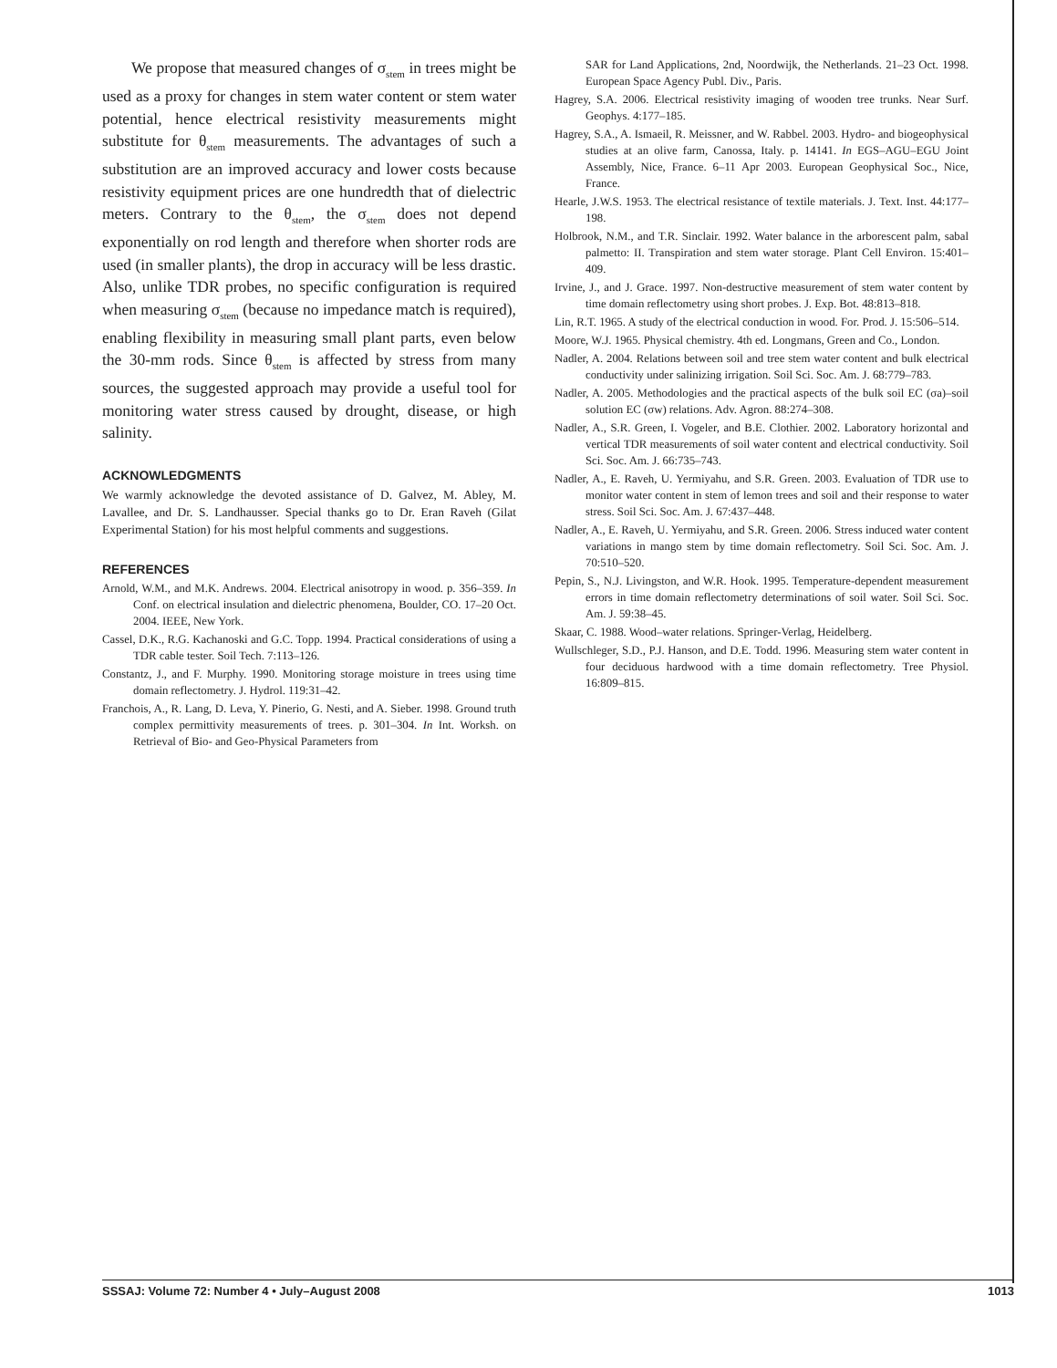We propose that measured changes of σ<sub>stem</sub> in trees might be used as a proxy for changes in stem water content or stem water potential, hence electrical resistivity measurements might substitute for θ<sub>stem</sub> measurements. The advantages of such a substitution are an improved accuracy and lower costs because resistivity equipment prices are one hundredth that of dielectric meters. Contrary to the θ<sub>stem</sub>, the σ<sub>stem</sub> does not depend exponentially on rod length and therefore when shorter rods are used (in smaller plants), the drop in accuracy will be less drastic. Also, unlike TDR probes, no specific configuration is required when measuring σ<sub>stem</sub> (because no impedance match is required), enabling flexibility in measuring small plant parts, even below the 30-mm rods. Since θ<sub>stem</sub> is affected by stress from many sources, the suggested approach may provide a useful tool for monitoring water stress caused by drought, disease, or high salinity.
ACKNOWLEDGMENTS
We warmly acknowledge the devoted assistance of D. Galvez, M. Abley, M. Lavallee, and Dr. S. Landhausser. Special thanks go to Dr. Eran Raveh (Gilat Experimental Station) for his most helpful comments and suggestions.
REFERENCES
Arnold, W.M., and M.K. Andrews. 2004. Electrical anisotropy in wood. p. 356–359. In Conf. on electrical insulation and dielectric phenomena, Boulder, CO. 17–20 Oct. 2004. IEEE, New York.
Cassel, D.K., R.G. Kachanoski and G.C. Topp. 1994. Practical considerations of using a TDR cable tester. Soil Tech. 7:113–126.
Constantz, J., and F. Murphy. 1990. Monitoring storage moisture in trees using time domain reflectometry. J. Hydrol. 119:31–42.
Franchois, A., R. Lang, D. Leva, Y. Pinerio, G. Nesti, and A. Sieber. 1998. Ground truth complex permittivity measurements of trees. p. 301–304. In Int. Worksh. on Retrieval of Bio- and Geo-Physical Parameters from
SAR for Land Applications, 2nd, Noordwijk, the Netherlands. 21–23 Oct. 1998. European Space Agency Publ. Div., Paris.
Hagrey, S.A. 2006. Electrical resistivity imaging of wooden tree trunks. Near Surf. Geophys. 4:177–185.
Hagrey, S.A., A. Ismaeil, R. Meissner, and W. Rabbel. 2003. Hydro- and biogeophysical studies at an olive farm, Canossa, Italy. p. 14141. In EGS–AGU–EGU Joint Assembly, Nice, France. 6–11 Apr 2003. European Geophysical Soc., Nice, France.
Hearle, J.W.S. 1953. The electrical resistance of textile materials. J. Text. Inst. 44:177–198.
Holbrook, N.M., and T.R. Sinclair. 1992. Water balance in the arborescent palm, sabal palmetto: II. Transpiration and stem water storage. Plant Cell Environ. 15:401–409.
Irvine, J., and J. Grace. 1997. Non-destructive measurement of stem water content by time domain reflectometry using short probes. J. Exp. Bot. 48:813–818.
Lin, R.T. 1965. A study of the electrical conduction in wood. For. Prod. J. 15:506–514.
Moore, W.J. 1965. Physical chemistry. 4th ed. Longmans, Green and Co., London.
Nadler, A. 2004. Relations between soil and tree stem water content and bulk electrical conductivity under salinizing irrigation. Soil Sci. Soc. Am. J. 68:779–783.
Nadler, A. 2005. Methodologies and the practical aspects of the bulk soil EC (σa)–soil solution EC (σw) relations. Adv. Agron. 88:274–308.
Nadler, A., S.R. Green, I. Vogeler, and B.E. Clothier. 2002. Laboratory horizontal and vertical TDR measurements of soil water content and electrical conductivity. Soil Sci. Soc. Am. J. 66:735–743.
Nadler, A., E. Raveh, U. Yermiyahu, and S.R. Green. 2003. Evaluation of TDR use to monitor water content in stem of lemon trees and soil and their response to water stress. Soil Sci. Soc. Am. J. 67:437–448.
Nadler, A., E. Raveh, U. Yermiyahu, and S.R. Green. 2006. Stress induced water content variations in mango stem by time domain reflectometry. Soil Sci. Soc. Am. J. 70:510–520.
Pepin, S., N.J. Livingston, and W.R. Hook. 1995. Temperature-dependent measurement errors in time domain reflectometry determinations of soil water. Soil Sci. Soc. Am. J. 59:38–45.
Skaar, C. 1988. Wood–water relations. Springer-Verlag, Heidelberg.
Wullschleger, S.D., P.J. Hanson, and D.E. Todd. 1996. Measuring stem water content in four deciduous hardwood with a time domain reflectometry. Tree Physiol. 16:809–815.
SSSAJ: Volume 72: Number 4 • July–August 2008 1013